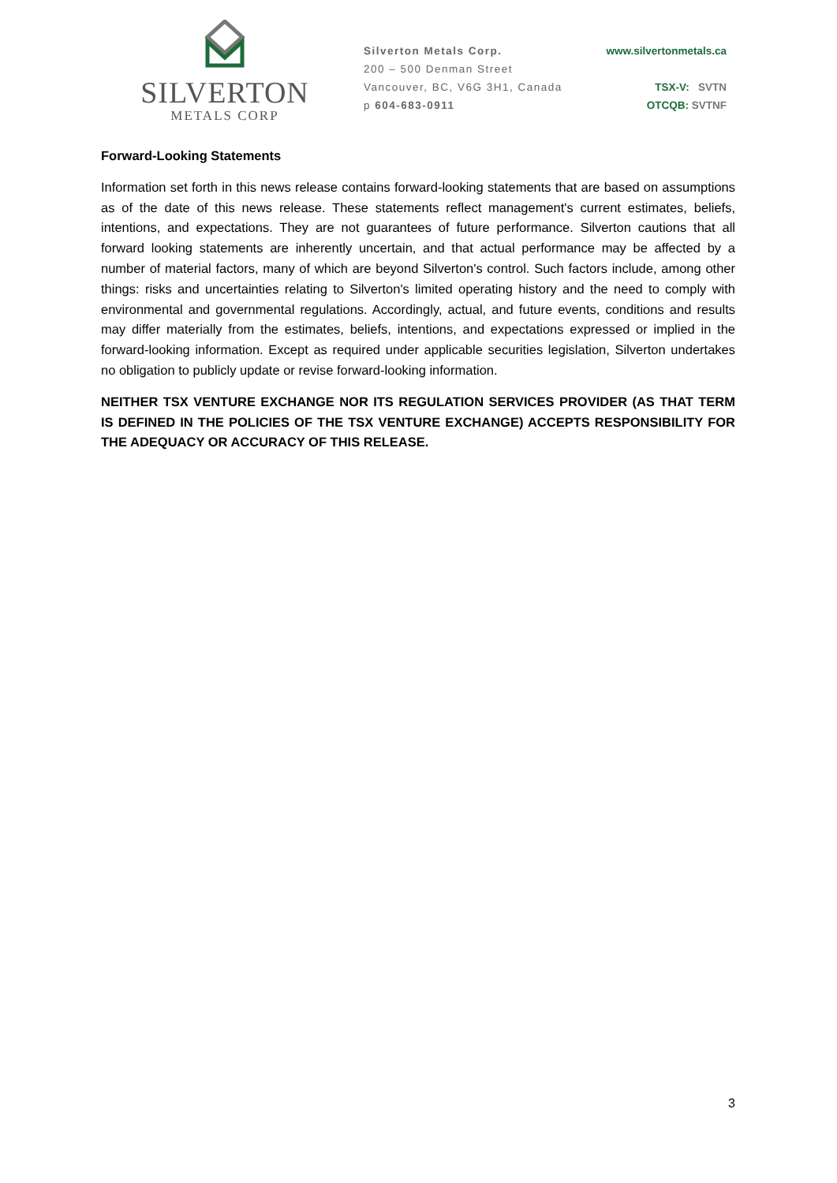SILVERTON
METALS CORP
Silverton Metals Corp.
200 – 500 Denman Street
Vancouver, BC, V6G 3H1, Canada
p 604-683-0911
www.silvertonmetals.ca
TSX-V: SVTN
OTCQB: SVTNF
Forward-Looking Statements
Information set forth in this news release contains forward-looking statements that are based on assumptions as of the date of this news release. These statements reflect management's current estimates, beliefs, intentions, and expectations. They are not guarantees of future performance. Silverton cautions that all forward looking statements are inherently uncertain, and that actual performance may be affected by a number of material factors, many of which are beyond Silverton's control. Such factors include, among other things: risks and uncertainties relating to Silverton's limited operating history and the need to comply with environmental and governmental regulations. Accordingly, actual, and future events, conditions and results may differ materially from the estimates, beliefs, intentions, and expectations expressed or implied in the forward-looking information. Except as required under applicable securities legislation, Silverton undertakes no obligation to publicly update or revise forward-looking information.
NEITHER TSX VENTURE EXCHANGE NOR ITS REGULATION SERVICES PROVIDER (AS THAT TERM IS DEFINED IN THE POLICIES OF THE TSX VENTURE EXCHANGE) ACCEPTS RESPONSIBILITY FOR THE ADEQUACY OR ACCURACY OF THIS RELEASE.
3